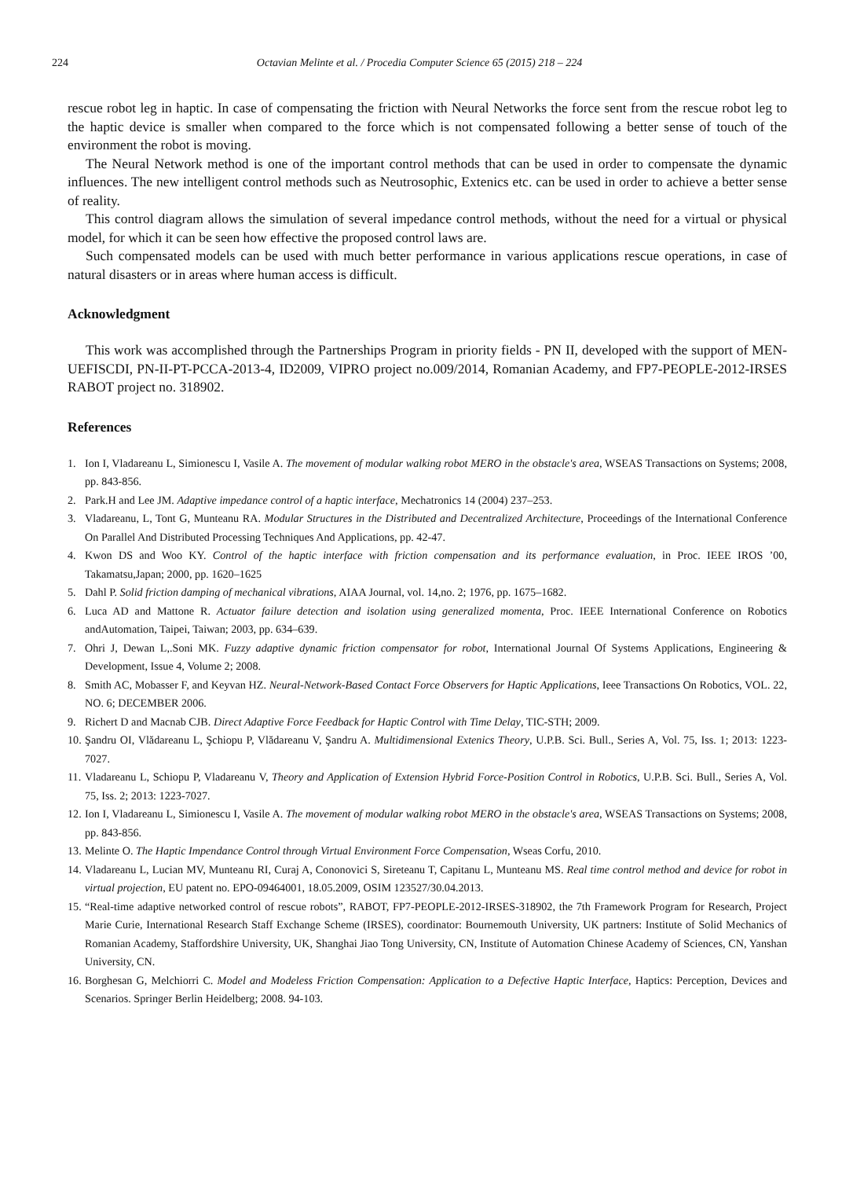224 Octavian Melinte et al. / Procedia Computer Science 65 (2015) 218 – 224
rescue robot leg in haptic. In case of compensating the friction with Neural Networks the force sent from the rescue robot leg to the haptic device is smaller when compared to the force which is not compensated following a better sense of touch of the environment the robot is moving.
The Neural Network method is one of the important control methods that can be used in order to compensate the dynamic influences. The new intelligent control methods such as Neutrosophic, Extenics etc. can be used in order to achieve a better sense of reality.
This control diagram allows the simulation of several impedance control methods, without the need for a virtual or physical model, for which it can be seen how effective the proposed control laws are.
Such compensated models can be used with much better performance in various applications rescue operations, in case of natural disasters or in areas where human access is difficult.
Acknowledgment
This work was accomplished through the Partnerships Program in priority fields - PN II, developed with the support of MEN-UEFISCDI, PN-II-PT-PCCA-2013-4, ID2009, VIPRO project no.009/2014, Romanian Academy, and FP7-PEOPLE-2012-IRSES RABOT project no. 318902.
References
1. Ion I, Vladareanu L, Simionescu I, Vasile A. The movement of modular walking robot MERO in the obstacle's area, WSEAS Transactions on Systems; 2008, pp. 843-856.
2. Park.H and Lee JM. Adaptive impedance control of a haptic interface, Mechatronics 14 (2004) 237–253.
3. Vladareanu, L, Tont G, Munteanu RA. Modular Structures in the Distributed and Decentralized Architecture, Proceedings of the International Conference On Parallel And Distributed Processing Techniques And Applications, pp. 42-47.
4. Kwon DS and Woo KY. Control of the haptic interface with friction compensation and its performance evaluation, in Proc. IEEE IROS ’00, Takamatsu,Japan; 2000, pp. 1620–1625
5. Dahl P. Solid friction damping of mechanical vibrations, AIAA Journal, vol. 14,no. 2; 1976, pp. 1675–1682.
6. Luca AD and Mattone R. Actuator failure detection and isolation using generalized momenta, Proc. IEEE International Conference on Robotics andAutomation, Taipei, Taiwan; 2003, pp. 634–639.
7. Ohri J, Dewan L,.Soni MK. Fuzzy adaptive dynamic friction compensator for robot, International Journal Of Systems Applications, Engineering & Development, Issue 4, Volume 2; 2008.
8. Smith AC, Mobasser F, and Keyvan HZ. Neural-Network-Based Contact Force Observers for Haptic Applications, Ieee Transactions On Robotics, VOL. 22, NO. 6; DECEMBER 2006.
9. Richert D and Macnab CJB. Direct Adaptive Force Feedback for Haptic Control with Time Delay, TIC-STH; 2009.
10. Şandru OI, Vlădareanu L, Şchiopu P, Vlădareanu V, Şandru A. Multidimensional Extenics Theory, U.P.B. Sci. Bull., Series A, Vol. 75, Iss. 1; 2013: 1223-7027.
11. Vladareanu L, Schiopu P, Vladareanu V, Theory and Application of Extension Hybrid Force-Position Control in Robotics, U.P.B. Sci. Bull., Series A, Vol. 75, Iss. 2; 2013: 1223-7027.
12. Ion I, Vladareanu L, Simionescu I, Vasile A. The movement of modular walking robot MERO in the obstacle's area, WSEAS Transactions on Systems; 2008, pp. 843-856.
13. Melinte O. The Haptic Impendance Control through Virtual Environment Force Compensation, Wseas Corfu, 2010.
14. Vladareanu L, Lucian MV, Munteanu RI, Curaj A, Cononovici S, Sireteanu T, Capitanu L, Munteanu MS. Real time control method and device for robot in virtual projection, EU patent no. EPO-09464001, 18.05.2009, OSIM 123527/30.04.2013.
15. “Real-time adaptive networked control of rescue robots”, RABOT, FP7-PEOPLE-2012-IRSES-318902, the 7th Framework Program for Research, Project Marie Curie, International Research Staff Exchange Scheme (IRSES), coordinator: Bournemouth University, UK partners: Institute of Solid Mechanics of Romanian Academy, Staffordshire University, UK, Shanghai Jiao Tong University, CN, Institute of Automation Chinese Academy of Sciences, CN, Yanshan University, CN.
16. Borghesan G, Melchiorri C. Model and Modeless Friction Compensation: Application to a Defective Haptic Interface, Haptics: Perception, Devices and Scenarios. Springer Berlin Heidelberg; 2008. 94-103.